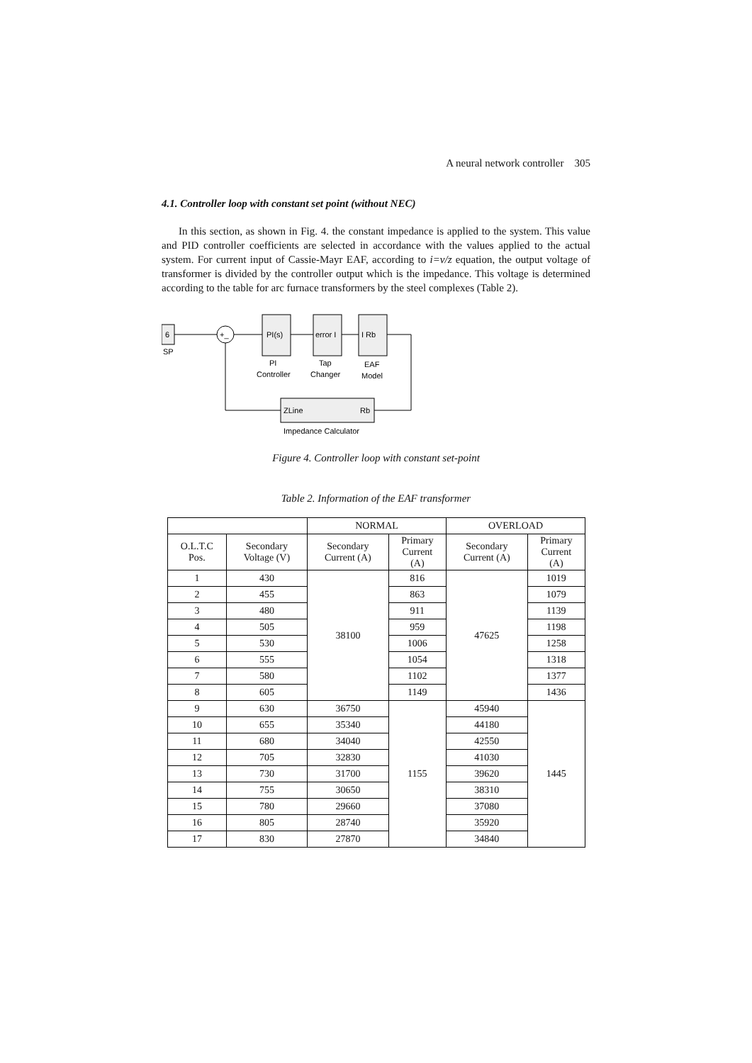A neural network controller 305
4.1. Controller loop with constant set point (without NEC)
In this section, as shown in Fig. 4. the constant impedance is applied to the system. This value and PID controller coefficients are selected in accordance with the values applied to the actual system. For current input of Cassie-Mayr EAF, according to i=v/z equation, the output voltage of transformer is divided by the controller output which is the impedance. This voltage is determined according to the table for arc furnace transformers by the steel complexes (Table 2).
6
SP
+_
PI(s)
PI
Controller
error I
Tap
Changer
I Rb
EAF
Model
ZLine
Rb
Impedance Calculator
Figure 4. Controller loop with constant set-point
Table 2. Information of the EAF transformer
| | | NORMAL | | OVERLOAD | |
| --- | --- | --- | --- | --- | --- |
| O.L.T.C Pos. | Secondary Voltage (V) | Secondary Current (A) | Primary Current (A) | Secondary Current (A) | Primary Current (A) |
| 1 | 430 | 38100 | 816 | 47625 | 1019 |
| 2 | 455 | | 863 | | 1079 |
| 3 | 480 | | 911 | | 1139 |
| 4 | 505 | | 959 | | 1198 |
| 5 | 530 | | 1006 | | 1258 |
| 6 | 555 | | 1054 | | 1318 |
| 7 | 580 | | 1102 | | 1377 |
| 8 | 605 | | 1149 | | 1436 |
| 9 | 630 | 36750 | 1155 | 45940 | 1445 |
| 10 | 655 | 35340 | | 44180 | |
| 11 | 680 | 34040 | | 42550 | |
| 12 | 705 | 32830 | | 41030 | |
| 13 | 730 | 31700 | | 39620 | |
| 14 | 755 | 30650 | | 38310 | |
| 15 | 780 | 29660 | | 37080 | |
| 16 | 805 | 28740 | | 35920 | |
| 17 | 830 | 27870 | | 34840 | |